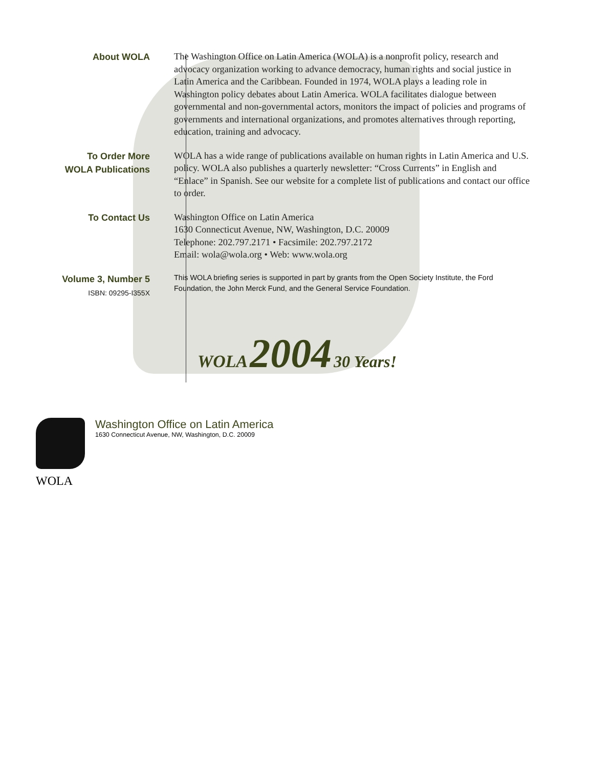About WOLA
The Washington Office on Latin America (WOLA) is a nonprofit policy, research and advocacy organization working to advance democracy, human rights and social justice in Latin America and the Caribbean. Founded in 1974, WOLA plays a leading role in Washington policy debates about Latin America. WOLA facilitates dialogue between governmental and non-governmental actors, monitors the impact of policies and programs of governments and international organizations, and promotes alternatives through reporting, education, training and advocacy.
To Order More
WOLA Publications
WOLA has a wide range of publications available on human rights in Latin America and U.S. policy. WOLA also publishes a quarterly newsletter: “Cross Currents” in English and “Enlace” in Spanish. See our website for a complete list of publications and contact our office to order.
To Contact Us
Washington Office on Latin America
1630 Connecticut Avenue, NW, Washington, D.C. 20009
Telephone: 202.797.2171 • Facsimile: 202.797.2172
Email: wola@wola.org • Web: www.wola.org
Volume 3, Number 5
ISBN: 09295-I355X
This WOLA briefing series is supported in part by grants from the Open Society Institute, the Ford Foundation, the John Merck Fund, and the General Service Foundation.
WOLA 2004 30 Years!
WOLA
Washington Office on Latin America
1630 Connecticut Avenue, NW, Washington, D.C. 20009